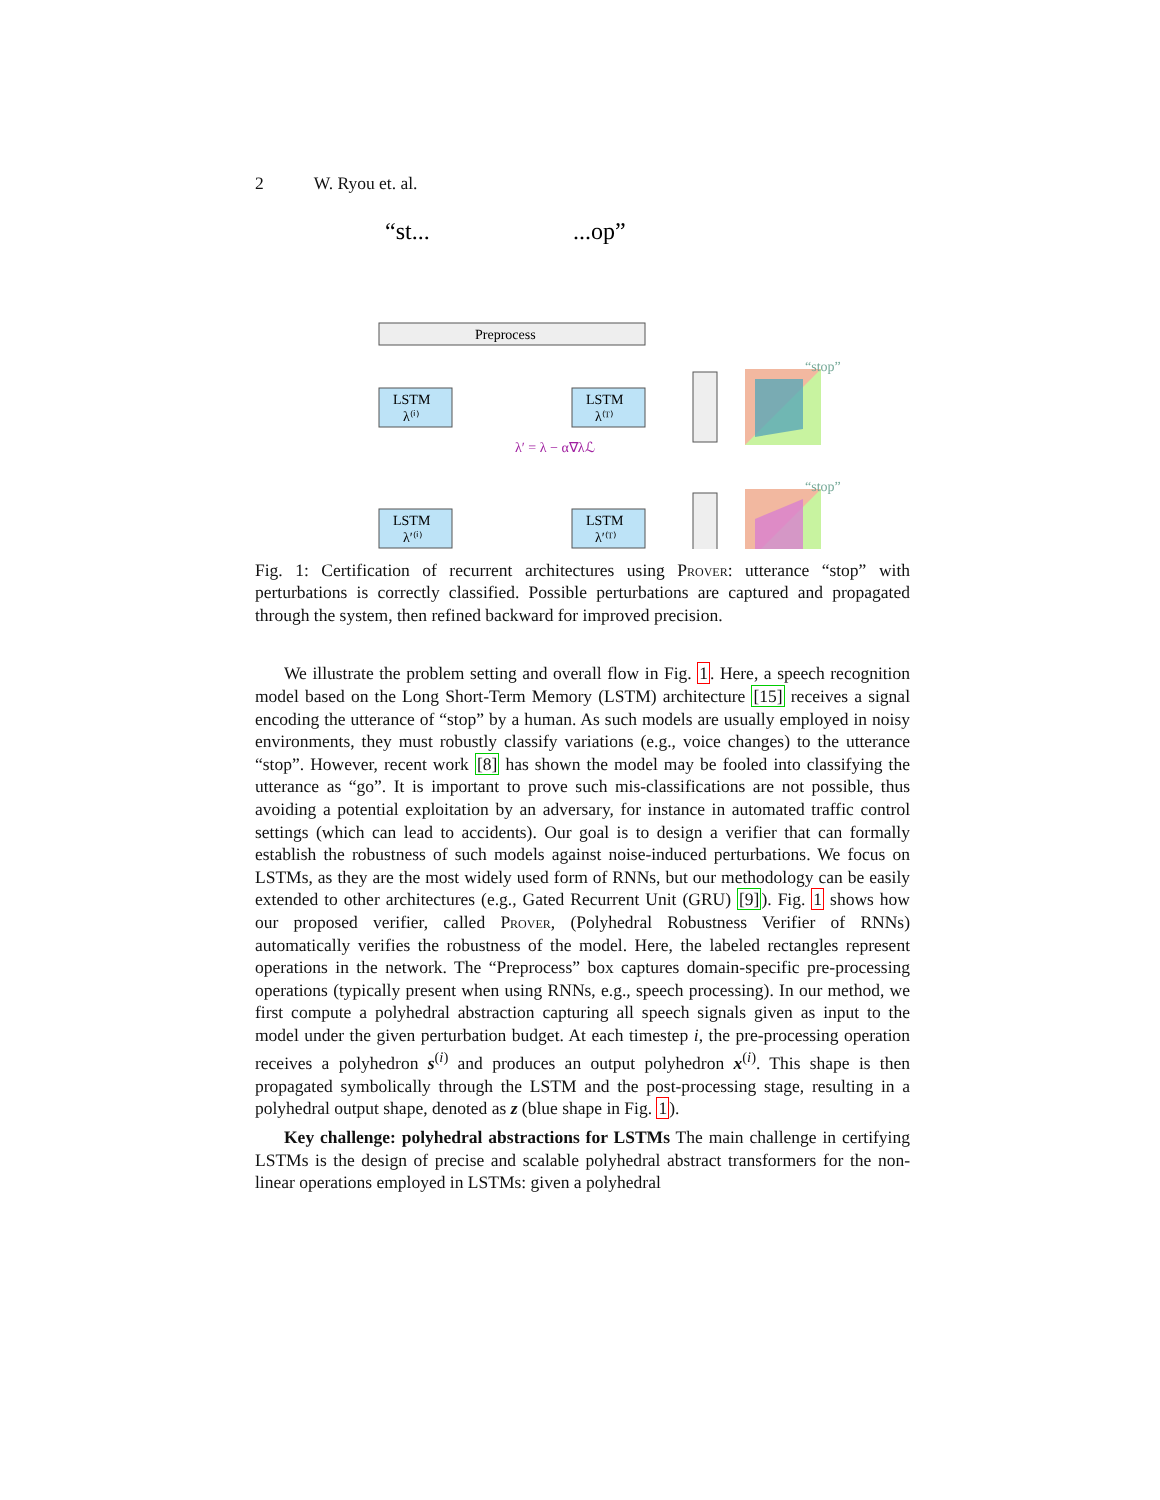2 W. Ryou et. al.
“st...
...op”
Preprocess
LSTM
λ⁽ⁱ⁾
LSTM
λ⁽ᵀ⁾
λ′ = λ − α∇λℒ
“stop”
LSTM
λ′⁽ⁱ⁾
LSTM
λ′⁽ᵀ⁾
“stop”
Fig. 1: Certification of recurrent architectures using Prover: utterance “stop” with perturbations is correctly classified. Possible perturbations are captured and propagated through the system, then refined backward for improved precision.
We illustrate the problem setting and overall flow in Fig. 1. Here, a speech recognition model based on the Long Short-Term Memory (LSTM) architecture [15] receives a signal encoding the utterance of “stop” by a human. As such models are usually employed in noisy environments, they must robustly classify variations (e.g., voice changes) to the utterance “stop”. However, recent work [8] has shown the model may be fooled into classifying the utterance as “go”. It is important to prove such mis-classifications are not possible, thus avoiding a potential exploitation by an adversary, for instance in automated traffic control settings (which can lead to accidents). Our goal is to design a verifier that can formally establish the robustness of such models against noise-induced perturbations. We focus on LSTMs, as they are the most widely used form of RNNs, but our methodology can be easily extended to other architectures (e.g., Gated Recurrent Unit (GRU) [9]). Fig. 1 shows how our proposed verifier, called Prover, (Polyhedral Robustness Verifier of RNNs) automatically verifies the robustness of the model. Here, the labeled rectangles represent operations in the network. The “Preprocess” box captures domain-specific pre-processing operations (typically present when using RNNs, e.g., speech processing). In our method, we first compute a polyhedral abstraction capturing all speech signals given as input to the model under the given perturbation budget. At each timestep i, the pre-processing operation receives a polyhedron s<sup>(i)</sup> and produces an output polyhedron x<sup>(i)</sup>. This shape is then propagated symbolically through the LSTM and the post-processing stage, resulting in a polyhedral output shape, denoted as z (blue shape in Fig. 1).
Key challenge: polyhedral abstractions for LSTMs The main challenge in certifying LSTMs is the design of precise and scalable polyhedral abstract transformers for the non-linear operations employed in LSTMs: given a polyhedral